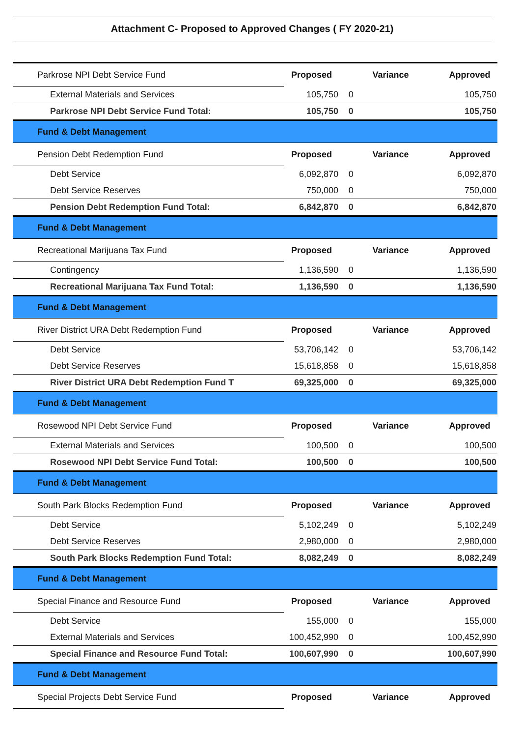Attachment C- Proposed to Approved Changes ( FY 2020-21)
| Parkrose NPI Debt Service Fund | Proposed | Variance | Approved |
| External Materials and Services | 105,750 | 0 | 105,750 |
| Parkrose NPI Debt Service Fund Total: | 105,750 | 0 | 105,750 |
| Fund & Debt Management | | | |
| Pension Debt Redemption Fund | Proposed | Variance | Approved |
| Debt Service | 6,092,870 | 0 | 6,092,870 |
| Debt Service Reserves | 750,000 | 0 | 750,000 |
| Pension Debt Redemption Fund Total: | 6,842,870 | 0 | 6,842,870 |
| Fund & Debt Management | | | |
| Recreational Marijuana Tax Fund | Proposed | Variance | Approved |
| Contingency | 1,136,590 | 0 | 1,136,590 |
| Recreational Marijuana Tax Fund Total: | 1,136,590 | 0 | 1,136,590 |
| Fund & Debt Management | | | |
| River District URA Debt Redemption Fund | Proposed | Variance | Approved |
| Debt Service | 53,706,142 | 0 | 53,706,142 |
| Debt Service Reserves | 15,618,858 | 0 | 15,618,858 |
| River District URA Debt Redemption Fund T | 69,325,000 | 0 | 69,325,000 |
| Fund & Debt Management | | | |
| Rosewood NPI Debt Service Fund | Proposed | Variance | Approved |
| External Materials and Services | 100,500 | 0 | 100,500 |
| Rosewood NPI Debt Service Fund Total: | 100,500 | 0 | 100,500 |
| Fund & Debt Management | | | |
| South Park Blocks Redemption Fund | Proposed | Variance | Approved |
| Debt Service | 5,102,249 | 0 | 5,102,249 |
| Debt Service Reserves | 2,980,000 | 0 | 2,980,000 |
| South Park Blocks Redemption Fund Total: | 8,082,249 | 0 | 8,082,249 |
| Fund & Debt Management | | | |
| Special Finance and Resource Fund | Proposed | Variance | Approved |
| Debt Service | 155,000 | 0 | 155,000 |
| External Materials and Services | 100,452,990 | 0 | 100,452,990 |
| Special Finance and Resource Fund Total: | 100,607,990 | 0 | 100,607,990 |
| Fund & Debt Management | | | |
| Special Projects Debt Service Fund | Proposed | Variance | Approved |